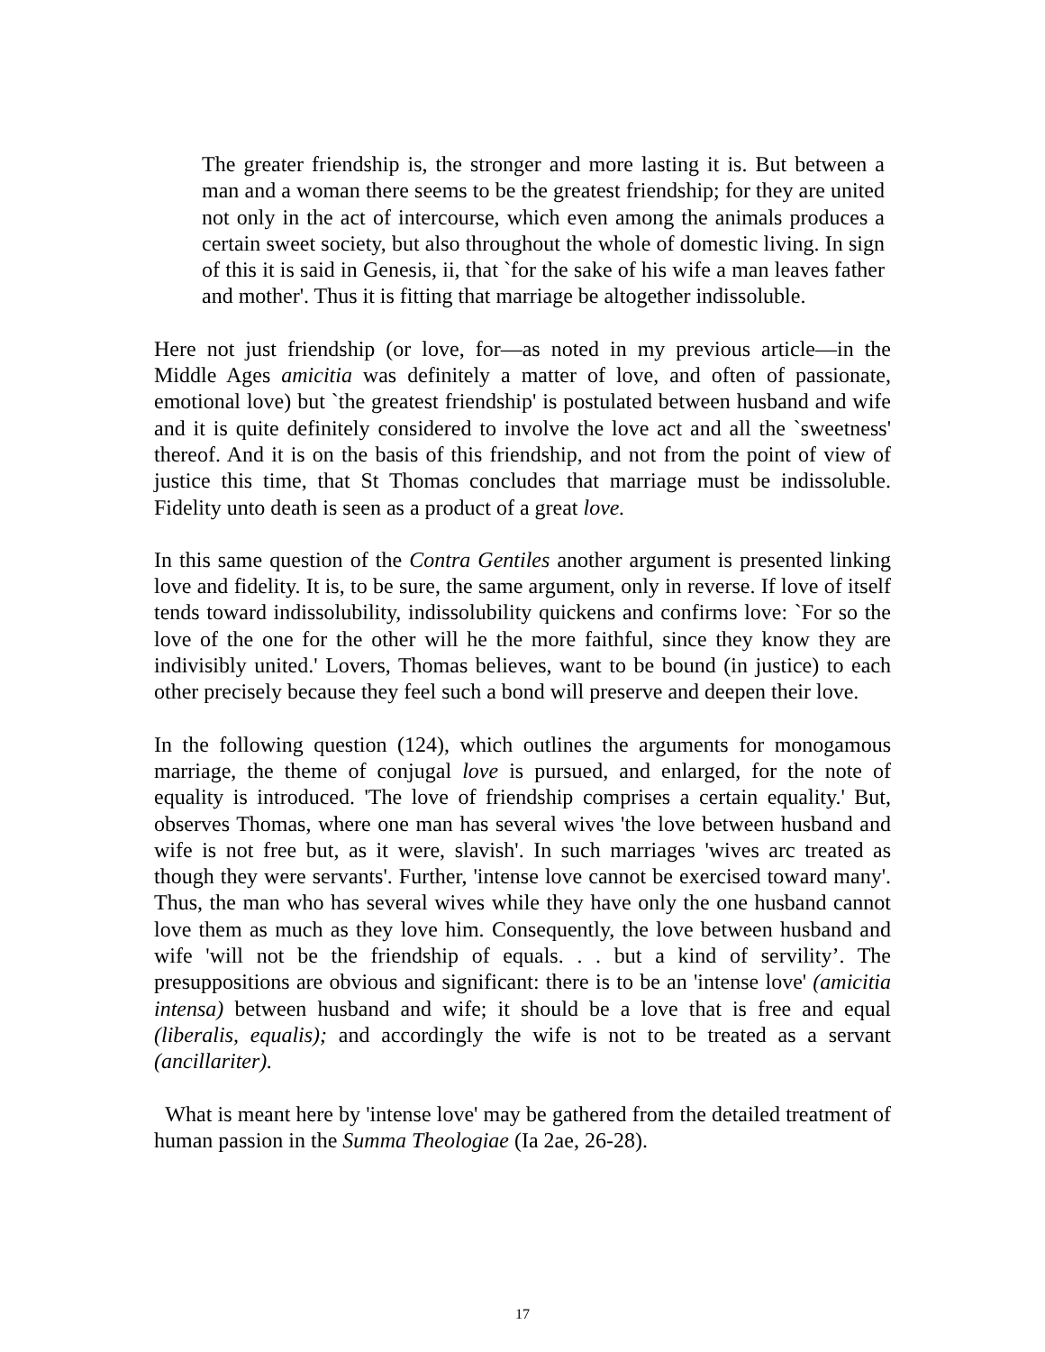The greater friendship is, the stronger and more lasting it is. But between a man and a woman there seems to be the greatest friendship; for they are united not only in the act of intercourse, which even among the animals produces a certain sweet society, but also throughout the whole of domestic living. In sign of this it is said in Genesis, ii, that `for the sake of his wife a man leaves father and mother'. Thus it is fitting that marriage be altogether indissoluble.
Here not just friendship (or love, for—as noted in my previous article—in the Middle Ages amicitia was definitely a matter of love, and often of passionate, emotional love) but `the greatest friendship' is postulated between husband and wife and it is quite definitely considered to involve the love act and all the `sweetness' thereof. And it is on the basis of this friendship, and not from the point of view of justice this time, that St Thomas concludes that marriage must be indissoluble. Fidelity unto death is seen as a product of a great love.
In this same question of the Contra Gentiles another argument is presented linking love and fidelity. It is, to be sure, the same argument, only in reverse. If love of itself tends toward indissolubility, indissolubility quickens and confirms love: `For so the love of the one for the other will he the more faithful, since they know they are indivisibly united.' Lovers, Thomas believes, want to be bound (in justice) to each other precisely because they feel such a bond will preserve and deepen their love.
In the following question (124), which outlines the arguments for monogamous marriage, the theme of conjugal love is pursued, and enlarged, for the note of equality is introduced. 'The love of friendship comprises a certain equality.' But, observes Thomas, where one man has several wives 'the love between husband and wife is not free but, as it were, slavish'. In such marriages 'wives arc treated as though they were servants'. Further, 'intense love cannot be exercised toward many'. Thus, the man who has several wives while they have only the one husband cannot love them as much as they love him. Consequently, the love between husband and wife 'will not be the friendship of equals. . . but a kind of servility’. The presuppositions are obvious and significant: there is to be an 'intense love' (amicitia intensa) between husband and wife; it should be a love that is free and equal (liberalis, equalis); and accordingly the wife is not to be treated as a servant (ancillariter).
What is meant here by 'intense love' may be gathered from the detailed treatment of human passion in the Summa Theologiae (Ia 2ae, 26-28).
17